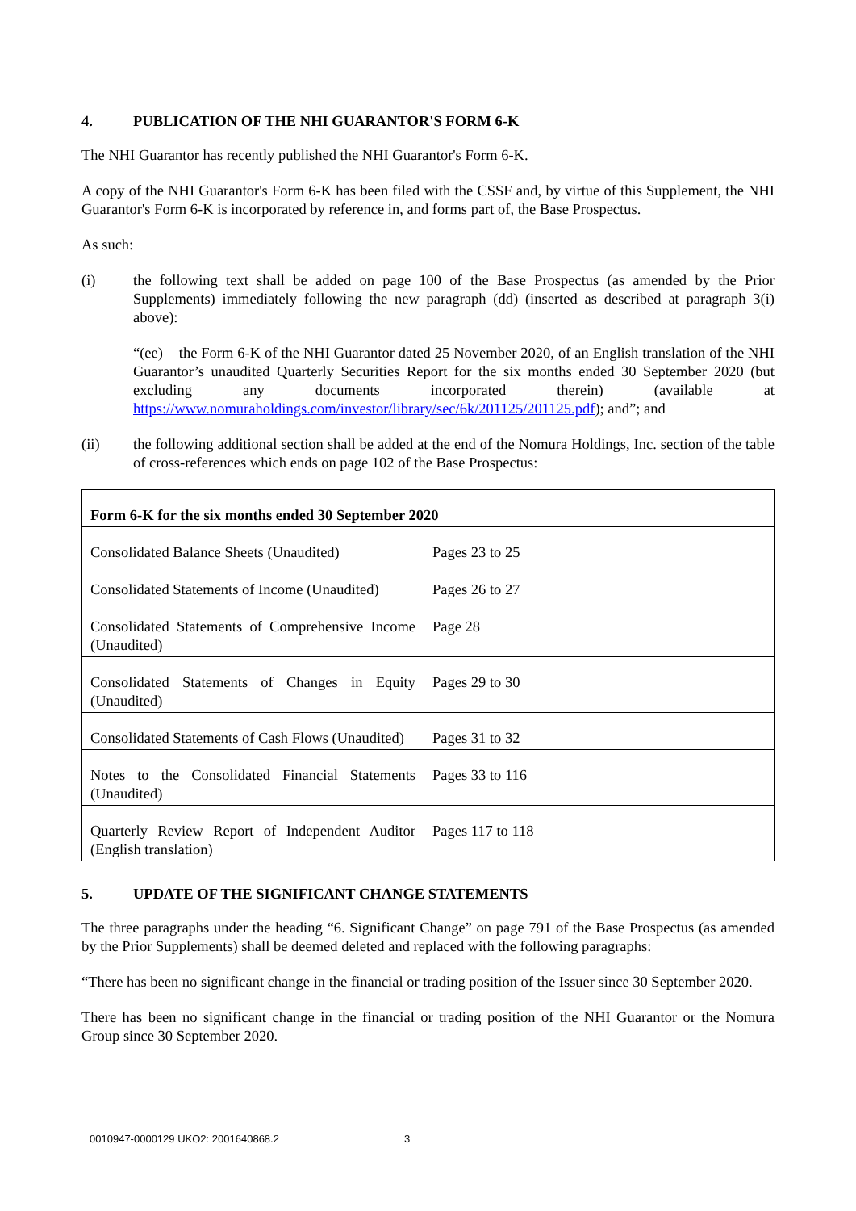4. PUBLICATION OF THE NHI GUARANTOR'S FORM 6-K
The NHI Guarantor has recently published the NHI Guarantor's Form 6-K.
A copy of the NHI Guarantor's Form 6-K has been filed with the CSSF and, by virtue of this Supplement, the NHI Guarantor's Form 6-K is incorporated by reference in, and forms part of, the Base Prospectus.
As such:
(i) the following text shall be added on page 100 of the Base Prospectus (as amended by the Prior Supplements) immediately following the new paragraph (dd) (inserted as described at paragraph 3(i) above):
“(ee) the Form 6-K of the NHI Guarantor dated 25 November 2020, of an English translation of the NHI Guarantor’s unaudited Quarterly Securities Report for the six months ended 30 September 2020 (but excluding any documents incorporated therein) (available at https://www.nomuraholdings.com/investor/library/sec/6k/201125/201125.pdf); and”; and
(ii) the following additional section shall be added at the end of the Nomura Holdings, Inc. section of the table of cross-references which ends on page 102 of the Base Prospectus:
| Form 6-K for the six months ended 30 September 2020 | |
| --- | --- |
| Consolidated Balance Sheets (Unaudited) | Pages 23 to 25 |
| Consolidated Statements of Income (Unaudited) | Pages 26 to 27 |
| Consolidated Statements of Comprehensive Income (Unaudited) | Page 28 |
| Consolidated Statements of Changes in Equity (Unaudited) | Pages 29 to 30 |
| Consolidated Statements of Cash Flows (Unaudited) | Pages 31 to 32 |
| Notes to the Consolidated Financial Statements (Unaudited) | Pages 33 to 116 |
| Quarterly Review Report of Independent Auditor (English translation) | Pages 117 to 118 |
5. UPDATE OF THE SIGNIFICANT CHANGE STATEMENTS
The three paragraphs under the heading “6. Significant Change” on page 791 of the Base Prospectus (as amended by the Prior Supplements) shall be deemed deleted and replaced with the following paragraphs:
“There has been no significant change in the financial or trading position of the Issuer since 30 September 2020.
There has been no significant change in the financial or trading position of the NHI Guarantor or the Nomura Group since 30 September 2020.
0010947-0000129 UKO2: 2001640868.2 3